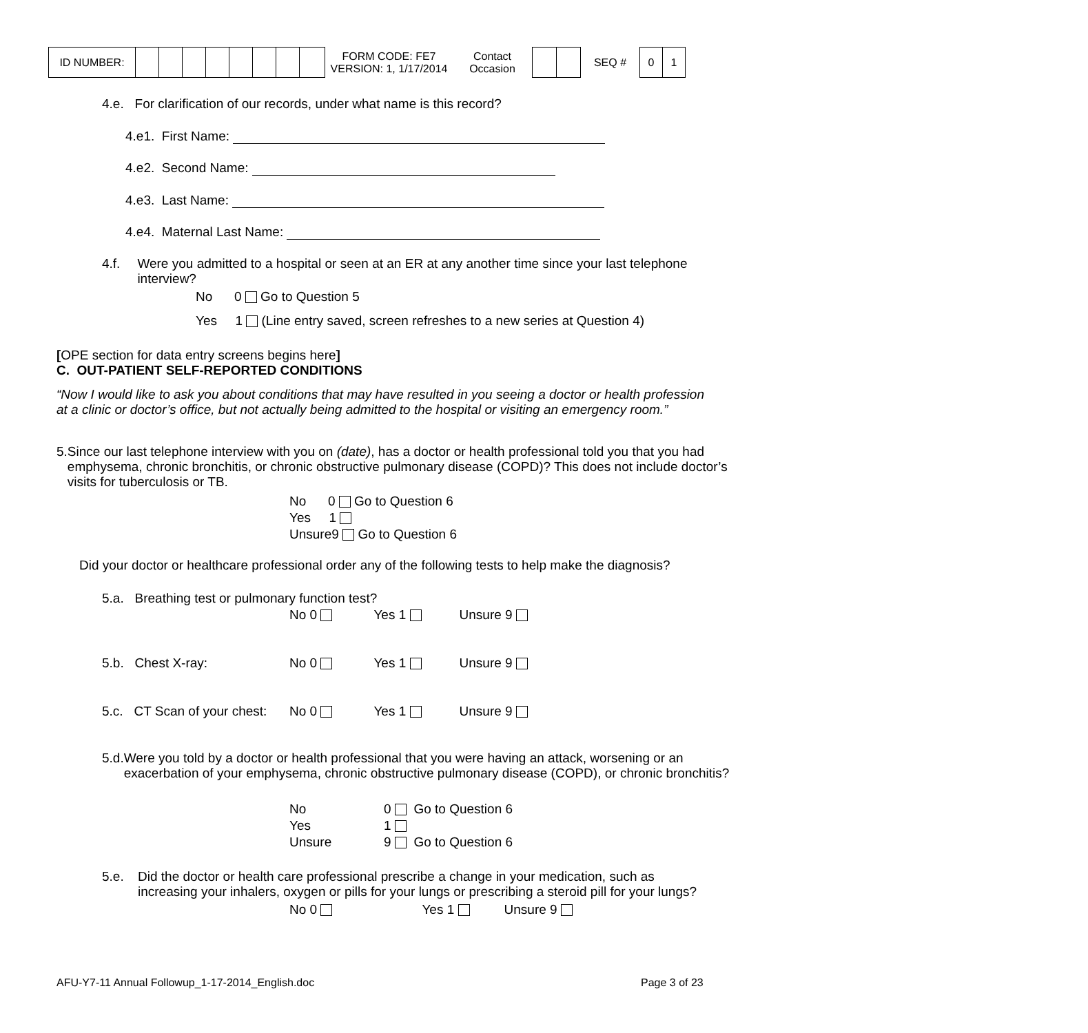| ID NUMBER: | | | | | | | | |
FORM CODE: FE7
VERSION: 1, 1/17/2014
Contact
Occasion
SEQ #
| 0 | 1 |
4.e. For clarification of our records, under what name is this record?
4.e1. First Name:
4.e2. Second Name:
4.e3. Last Name:
4.e4. Maternal Last Name:
4.f. Were you admitted to a hospital or seen at an ER at any another time since your last telephone interview?
No 0 Go to Question 5
Yes 1 (Line entry saved, screen refreshes to a new series at Question 4)
[OPE section for data entry screens begins here]
C. OUT-PATIENT SELF-REPORTED CONDITIONS
“Now I would like to ask you about conditions that may have resulted in you seeing a doctor or health profession at a clinic or doctor’s office, but not actually being admitted to the hospital or visiting an emergency room.”
5. Since our last telephone interview with you on (date), has a doctor or health professional told you that you had emphysema, chronic bronchitis, or chronic obstructive pulmonary disease (COPD)? This does not include doctor’s visits for tuberculosis or TB.
No 0 Go to Question 6
Yes 1
Unsure9 Go to Question 6
Did your doctor or healthcare professional order any of the following tests to help make the diagnosis?
5.a. Breathing test or pulmonary function test?
No 0 Yes 1 Unsure 9
5.b. Chest X-ray: No 0 Yes 1 Unsure 9
5.c. CT Scan of your chest: No 0 Yes 1 Unsure 9
5.d. Were you told by a doctor or health professional that you were having an attack, worsening or an exacerbation of your emphysema, chronic obstructive pulmonary disease (COPD), or chronic bronchitis?
No 0 Go to Question 6
Yes 1
Unsure 9 Go to Question 6
5.e. Did the doctor or health care professional prescribe a change in your medication, such as increasing your inhalers, oxygen or pills for your lungs or prescribing a steroid pill for your lungs?
No 0 Yes 1 Unsure 9
AFU-Y7-11 Annual Followup_1-17-2014_English.doc Page 3 of 23